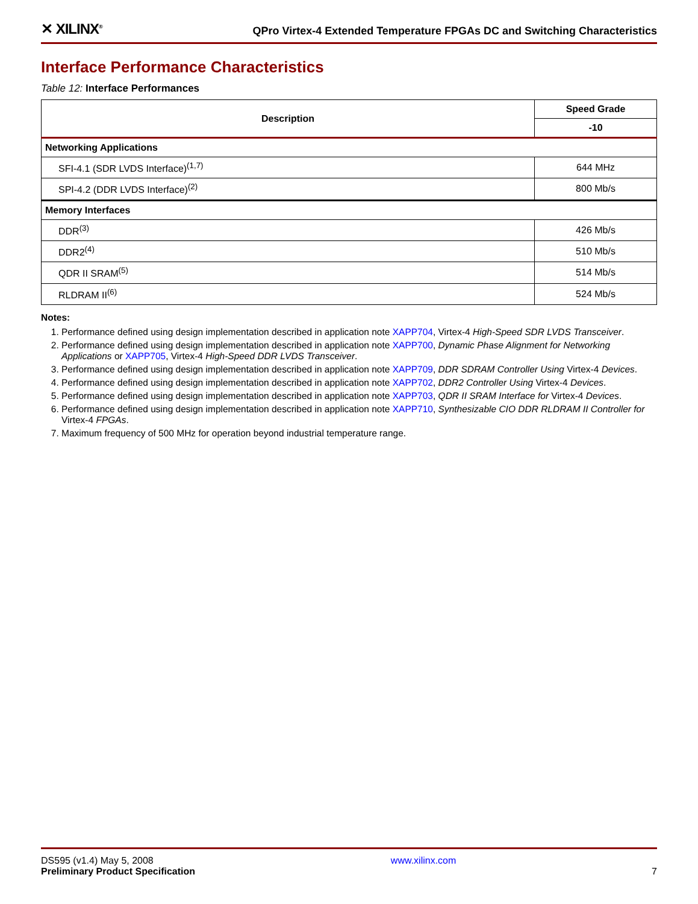✕ XILINX<sup>®</sup>
QPro Virtex-4 Extended Temperature FPGAs DC and Switching Characteristics
Interface Performance Characteristics
Table 12: Interface Performances
| Description | Speed Grade |
| --- | --- |
| | -10 |
| Networking Applications | |
| SFI-4.1 (SDR LVDS Interface)<sup>(1,7)</sup> | 644 MHz |
| SPI-4.2 (DDR LVDS Interface)<sup>(2)</sup> | 800 Mb/s |
| Memory Interfaces | |
| DDR<sup>(3)</sup> | 426 Mb/s |
| DDR2<sup>(4)</sup> | 510 Mb/s |
| QDR II SRAM<sup>(5)</sup> | 514 Mb/s |
| RLDRAM II<sup>(6)</sup> | 524 Mb/s |
Notes:
1. Performance defined using design implementation described in application note XAPP704, Virtex-4 High-Speed SDR LVDS Transceiver.
2. Performance defined using design implementation described in application note XAPP700, Dynamic Phase Alignment for Networking Applications or XAPP705, Virtex-4 High-Speed DDR LVDS Transceiver.
3. Performance defined using design implementation described in application note XAPP709, DDR SDRAM Controller Using Virtex-4 Devices.
4. Performance defined using design implementation described in application note XAPP702, DDR2 Controller Using Virtex-4 Devices.
5. Performance defined using design implementation described in application note XAPP703, QDR II SRAM Interface for Virtex-4 Devices.
6. Performance defined using design implementation described in application note XAPP710, Synthesizable CIO DDR RLDRAM II Controller for Virtex-4 FPGAs.
7. Maximum frequency of 500 MHz for operation beyond industrial temperature range.
DS595 (v1.4) May 5, 2008
Preliminary Product Specification
www.xilinx.com
7